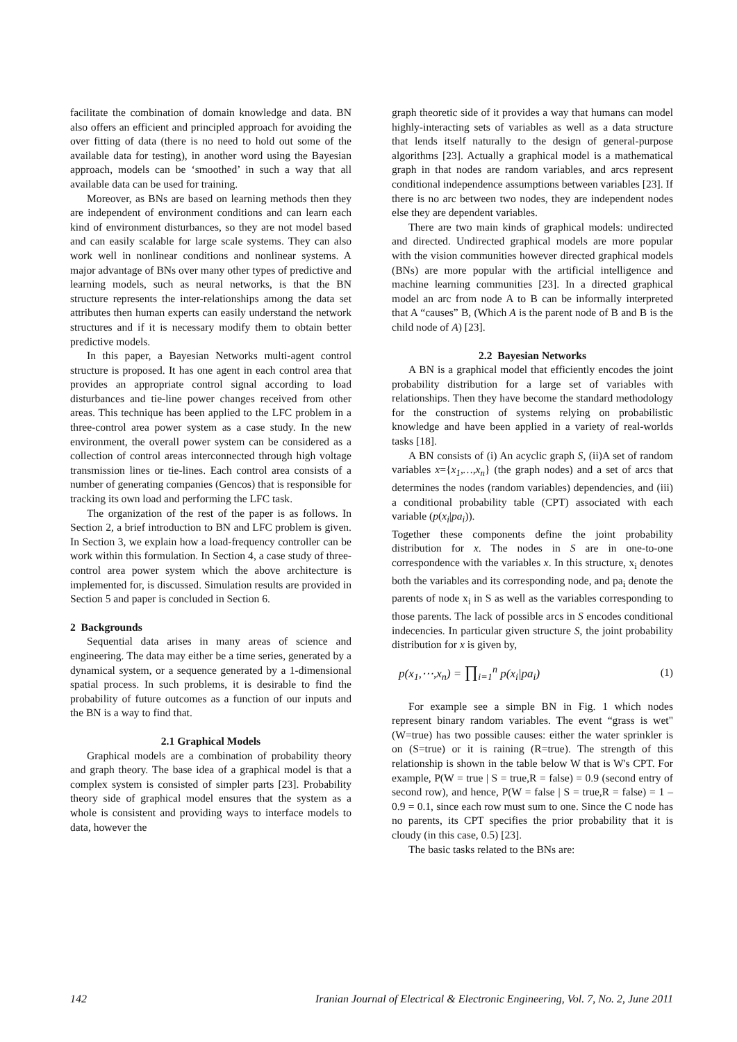facilitate the combination of domain knowledge and data. BN also offers an efficient and principled approach for avoiding the over fitting of data (there is no need to hold out some of the available data for testing), in another word using the Bayesian approach, models can be ‘smoothed’ in such a way that all available data can be used for training.
Moreover, as BNs are based on learning methods then they are independent of environment conditions and can learn each kind of environment disturbances, so they are not model based and can easily scalable for large scale systems. They can also work well in nonlinear conditions and nonlinear systems. A major advantage of BNs over many other types of predictive and learning models, such as neural networks, is that the BN structure represents the inter-relationships among the data set attributes then human experts can easily understand the network structures and if it is necessary modify them to obtain better predictive models.
In this paper, a Bayesian Networks multi-agent control structure is proposed. It has one agent in each control area that provides an appropriate control signal according to load disturbances and tie-line power changes received from other areas. This technique has been applied to the LFC problem in a three-control area power system as a case study. In the new environment, the overall power system can be considered as a collection of control areas interconnected through high voltage transmission lines or tie-lines. Each control area consists of a number of generating companies (Gencos) that is responsible for tracking its own load and performing the LFC task.
The organization of the rest of the paper is as follows. In Section 2, a brief introduction to BN and LFC problem is given. In Section 3, we explain how a load-frequency controller can be work within this formulation. In Section 4, a case study of three-control area power system which the above architecture is implemented for, is discussed. Simulation results are provided in Section 5 and paper is concluded in Section 6.
2 Backgrounds
Sequential data arises in many areas of science and engineering. The data may either be a time series, generated by a dynamical system, or a sequence generated by a 1-dimensional spatial process. In such problems, it is desirable to find the probability of future outcomes as a function of our inputs and the BN is a way to find that.
2.1 Graphical Models
Graphical models are a combination of probability theory and graph theory. The base idea of a graphical model is that a complex system is consisted of simpler parts [23]. Probability theory side of graphical model ensures that the system as a whole is consistent and providing ways to interface models to data, however the
graph theoretic side of it provides a way that humans can model highly-interacting sets of variables as well as a data structure that lends itself naturally to the design of general-purpose algorithms [23]. Actually a graphical model is a mathematical graph in that nodes are random variables, and arcs represent conditional independence assumptions between variables [23]. If there is no arc between two nodes, they are independent nodes else they are dependent variables.
There are two main kinds of graphical models: undirected and directed. Undirected graphical models are more popular with the vision communities however directed graphical models (BNs) are more popular with the artificial intelligence and machine learning communities [23]. In a directed graphical model an arc from node A to B can be informally interpreted that A “causes” B, (Which A is the parent node of B and B is the child node of A) [23].
2.2 Bayesian Networks
A BN is a graphical model that efficiently encodes the joint probability distribution for a large set of variables with relationships. Then they have become the standard methodology for the construction of systems relying on probabilistic knowledge and have been applied in a variety of real-worlds tasks [18].
A BN consists of (i) An acyclic graph S, (ii)A set of random variables x={x<sub>1</sub>,…,x<sub>n</sub>} (the graph nodes) and a set of arcs that determines the nodes (random variables) dependencies, and (iii) a conditional probability table (CPT) associated with each variable (p(x<sub>i</sub>|pa<sub>i</sub>)).
Together these components define the joint probability distribution for x. The nodes in S are in one-to-one correspondence with the variables x. In this structure, x<sub>i</sub> denotes both the variables and its corresponding node, and pa<sub>i</sub> denote the parents of node x<sub>i</sub> in S as well as the variables corresponding to those parents. The lack of possible arcs in S encodes conditional indecencies. In particular given structure S, the joint probability distribution for x is given by,
p(x<sub>1</sub>,⋯,x<sub>n</sub>) = ∏<sub>i=1</sub><sup>n</sup> p(x<sub>i</sub>|pa<sub>i</sub>) (1)
For example see a simple BN in Fig. 1 which nodes represent binary random variables. The event “grass is wet" (W=true) has two possible causes: either the water sprinkler is on (S=true) or it is raining (R=true). The strength of this relationship is shown in the table below W that is W's CPT. For example, P(W = true | S = true,R = false) = 0.9 (second entry of second row), and hence, P(W = false | S = true,R = false) = 1 – 0.9 = 0.1, since each row must sum to one. Since the C node has no parents, its CPT specifies the prior probability that it is cloudy (in this case, 0.5) [23].
The basic tasks related to the BNs are:
142 Iranian Journal of Electrical & Electronic Engineering, Vol. 7, No. 2, June 2011